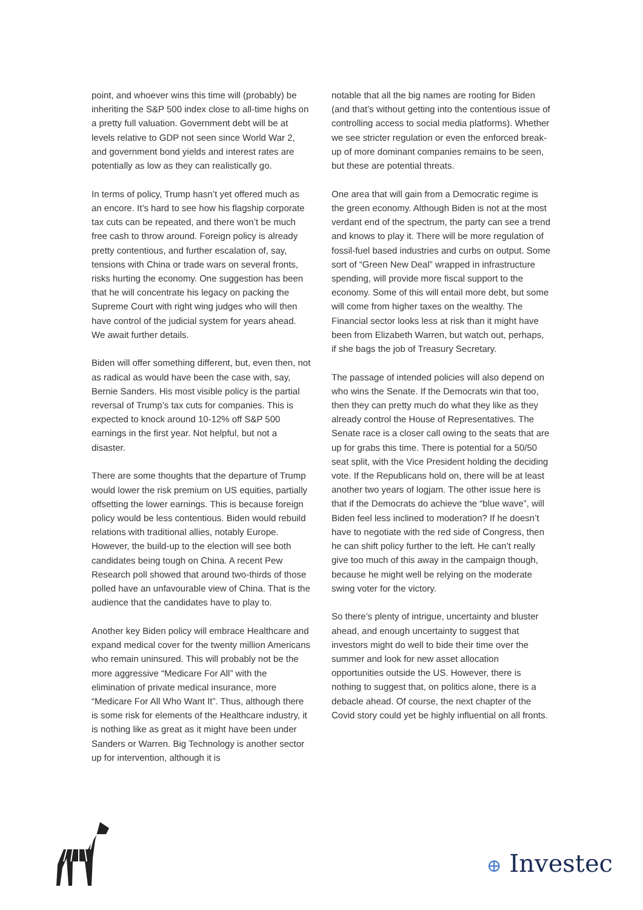point, and whoever wins this time will (probably) be inheriting the S&P 500 index close to all-time highs on a pretty full valuation. Government debt will be at levels relative to GDP not seen since World War 2, and government bond yields and interest rates are potentially as low as they can realistically go.
In terms of policy, Trump hasn’t yet offered much as an encore. It’s hard to see how his flagship corporate tax cuts can be repeated, and there won’t be much free cash to throw around. Foreign policy is already pretty contentious, and further escalation of, say, tensions with China or trade wars on several fronts, risks hurting the economy. One suggestion has been that he will concentrate his legacy on packing the Supreme Court with right wing judges who will then have control of the judicial system for years ahead. We await further details.
Biden will offer something different, but, even then, not as radical as would have been the case with, say, Bernie Sanders. His most visible policy is the partial reversal of Trump’s tax cuts for companies. This is expected to knock around 10-12% off S&P 500 earnings in the first year. Not helpful, but not a disaster.
There are some thoughts that the departure of Trump would lower the risk premium on US equities, partially offsetting the lower earnings. This is because foreign policy would be less contentious. Biden would rebuild relations with traditional allies, notably Europe. However, the build-up to the election will see both candidates being tough on China. A recent Pew Research poll showed that around two-thirds of those polled have an unfavourable view of China. That is the audience that the candidates have to play to.
Another key Biden policy will embrace Healthcare and expand medical cover for the twenty million Americans who remain uninsured. This will probably not be the more aggressive “Medicare For All” with the elimination of private medical insurance, more “Medicare For All Who Want It”. Thus, although there is some risk for elements of the Healthcare industry, it is nothing like as great as it might have been under Sanders or Warren. Big Technology is another sector up for intervention, although it is
notable that all the big names are rooting for Biden (and that’s without getting into the contentious issue of controlling access to social media platforms). Whether we see stricter regulation or even the enforced break-up of more dominant companies remains to be seen, but these are potential threats.
One area that will gain from a Democratic regime is the green economy. Although Biden is not at the most verdant end of the spectrum, the party can see a trend and knows to play it. There will be more regulation of fossil-fuel based industries and curbs on output. Some sort of “Green New Deal” wrapped in infrastructure spending, will provide more fiscal support to the economy. Some of this will entail more debt, but some will come from higher taxes on the wealthy. The Financial sector looks less at risk than it might have been from Elizabeth Warren, but watch out, perhaps, if she bags the job of Treasury Secretary.
The passage of intended policies will also depend on who wins the Senate. If the Democrats win that too, then they can pretty much do what they like as they already control the House of Representatives. The Senate race is a closer call owing to the seats that are up for grabs this time. There is potential for a 50/50 seat split, with the Vice President holding the deciding vote. If the Republicans hold on, there will be at least another two years of logjam. The other issue here is that if the Democrats do achieve the “blue wave”, will Biden feel less inclined to moderation? If he doesn’t have to negotiate with the red side of Congress, then he can shift policy further to the left. He can’t really give too much of this away in the campaign though, because he might well be relying on the moderate swing voter for the victory.
So there’s plenty of intrigue, uncertainty and bluster ahead, and enough uncertainty to suggest that investors might do well to bide their time over the summer and look for new asset allocation opportunities outside the US. However, there is nothing to suggest that, on politics alone, there is a debacle ahead. Of course, the next chapter of the Covid story could yet be highly influential on all fronts.
⊕ Investec